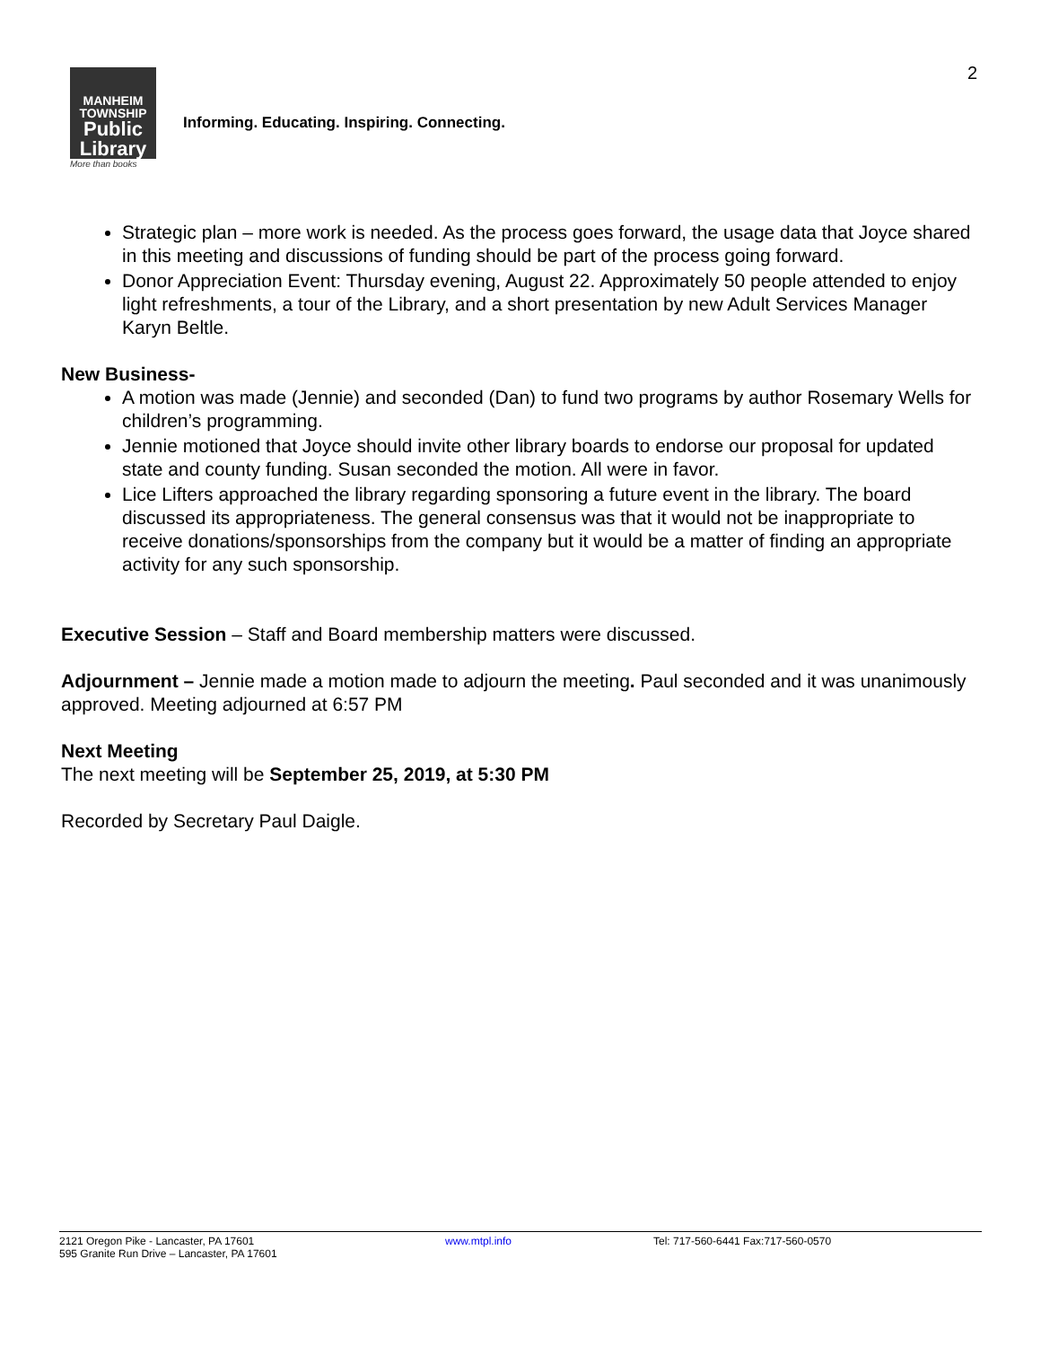2
MANHEIM
TOWNSHIP
Public
Library
More than books
Informing. Educating. Inspiring. Connecting.
Strategic plan – more work is needed. As the process goes forward, the usage data that Joyce shared in this meeting and discussions of funding should be part of the process going forward.
Donor Appreciation Event: Thursday evening, August 22. Approximately 50 people attended to enjoy light refreshments, a tour of the Library, and a short presentation by new Adult Services Manager Karyn Beltle.
New Business-
A motion was made (Jennie) and seconded (Dan) to fund two programs by author Rosemary Wells for children’s programming.
Jennie motioned that Joyce should invite other library boards to endorse our proposal for updated state and county funding. Susan seconded the motion. All were in favor.
Lice Lifters approached the library regarding sponsoring a future event in the library. The board discussed its appropriateness. The general consensus was that it would not be inappropriate to receive donations/sponsorships from the company but it would be a matter of finding an appropriate activity for any such sponsorship.
Executive Session – Staff and Board membership matters were discussed.
Adjournment – Jennie made a motion made to adjourn the meeting. Paul seconded and it was unanimously approved. Meeting adjourned at 6:57 PM
Next Meeting
The next meeting will be September 25, 2019, at 5:30 PM
Recorded by Secretary Paul Daigle.
2121 Oregon Pike - Lancaster, PA 17601
595 Granite Run Drive – Lancaster, PA 17601
www.mtpl.info Tel: 717-560-6441 Fax:717-560-0570